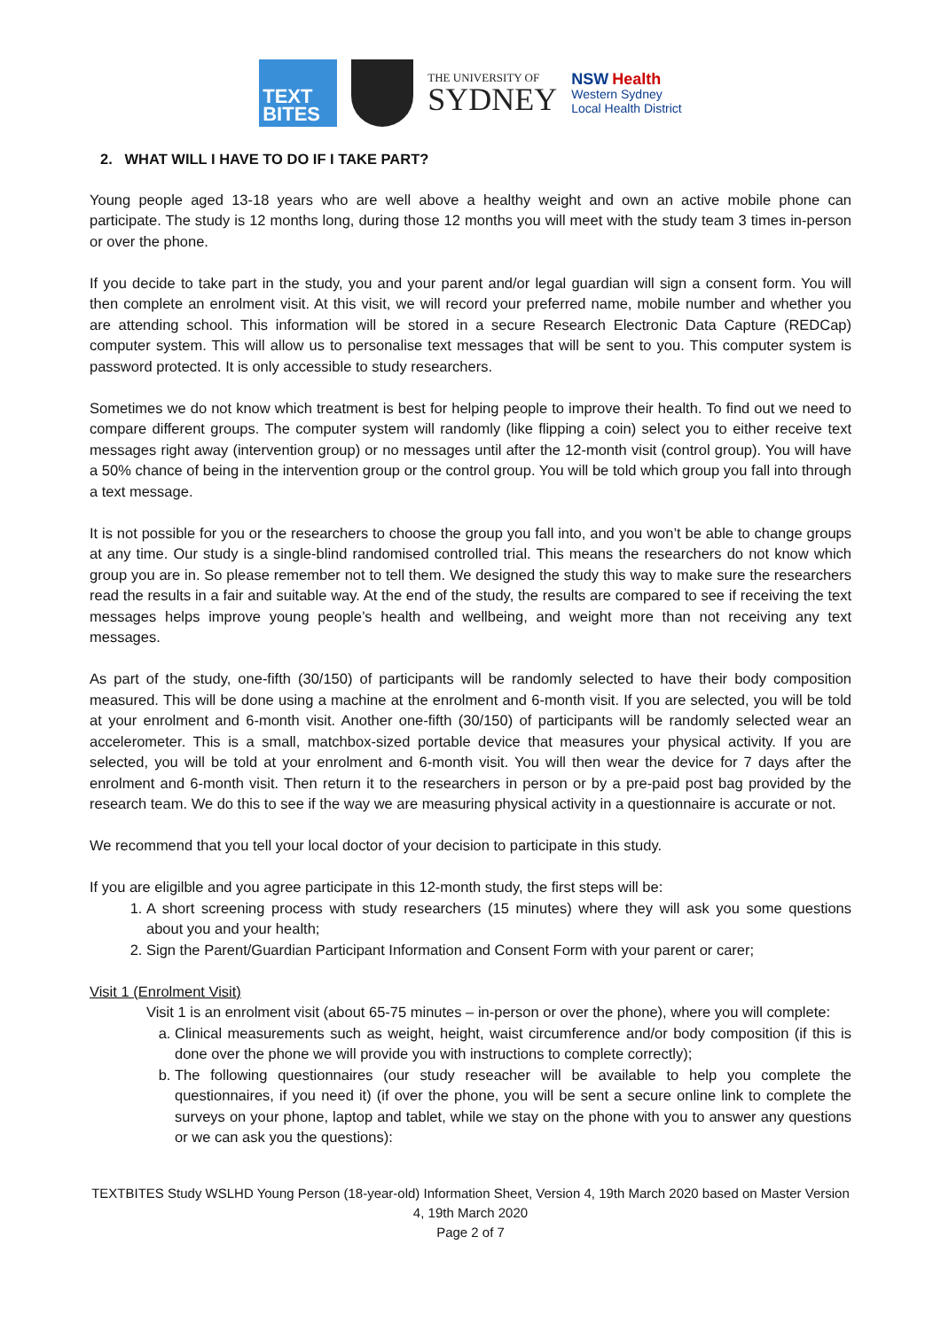TEXT
BITES
THE UNIVERSITY OF
SYDNEY
NSW Health
Western Sydney
Local Health District
2. WHAT WILL I HAVE TO DO IF I TAKE PART?
Young people aged 13-18 years who are well above a healthy weight and own an active mobile phone can participate. The study is 12 months long, during those 12 months you will meet with the study team 3 times in-person or over the phone.
If you decide to take part in the study, you and your parent and/or legal guardian will sign a consent form. You will then complete an enrolment visit. At this visit, we will record your preferred name, mobile number and whether you are attending school. This information will be stored in a secure Research Electronic Data Capture (REDCap) computer system. This will allow us to personalise text messages that will be sent to you. This computer system is password protected. It is only accessible to study researchers.
Sometimes we do not know which treatment is best for helping people to improve their health. To find out we need to compare different groups. The computer system will randomly (like flipping a coin) select you to either receive text messages right away (intervention group) or no messages until after the 12-month visit (control group). You will have a 50% chance of being in the intervention group or the control group. You will be told which group you fall into through a text message.
It is not possible for you or the researchers to choose the group you fall into, and you won’t be able to change groups at any time. Our study is a single-blind randomised controlled trial. This means the researchers do not know which group you are in. So please remember not to tell them. We designed the study this way to make sure the researchers read the results in a fair and suitable way. At the end of the study, the results are compared to see if receiving the text messages helps improve young people’s health and wellbeing, and weight more than not receiving any text messages.
As part of the study, one-fifth (30/150) of participants will be randomly selected to have their body composition measured. This will be done using a machine at the enrolment and 6-month visit. If you are selected, you will be told at your enrolment and 6-month visit. Another one-fifth (30/150) of participants will be randomly selected wear an accelerometer. This is a small, matchbox-sized portable device that measures your physical activity. If you are selected, you will be told at your enrolment and 6-month visit. You will then wear the device for 7 days after the enrolment and 6-month visit. Then return it to the researchers in person or by a pre-paid post bag provided by the research team. We do this to see if the way we are measuring physical activity in a questionnaire is accurate or not.
We recommend that you tell your local doctor of your decision to participate in this study.
If you are eligilble and you agree participate in this 12-month study, the first steps will be:
1. A short screening process with study researchers (15 minutes) where they will ask you some questions about you and your health;
2. Sign the Parent/Guardian Participant Information and Consent Form with your parent or carer;
Visit 1 (Enrolment Visit)
Visit 1 is an enrolment visit (about 65-75 minutes – in-person or over the phone), where you will complete:
a. Clinical measurements such as weight, height, waist circumference and/or body composition (if this is done over the phone we will provide you with instructions to complete correctly);
b. The following questionnaires (our study reseacher will be available to help you complete the questionnaires, if you need it) (if over the phone, you will be sent a secure online link to complete the surveys on your phone, laptop and tablet, while we stay on the phone with you to answer any questions or we can ask you the questions):
TEXTBITES Study WSLHD Young Person (18-year-old) Information Sheet, Version 4, 19th March 2020 based on Master Version 4, 19th March 2020
Page 2 of 7